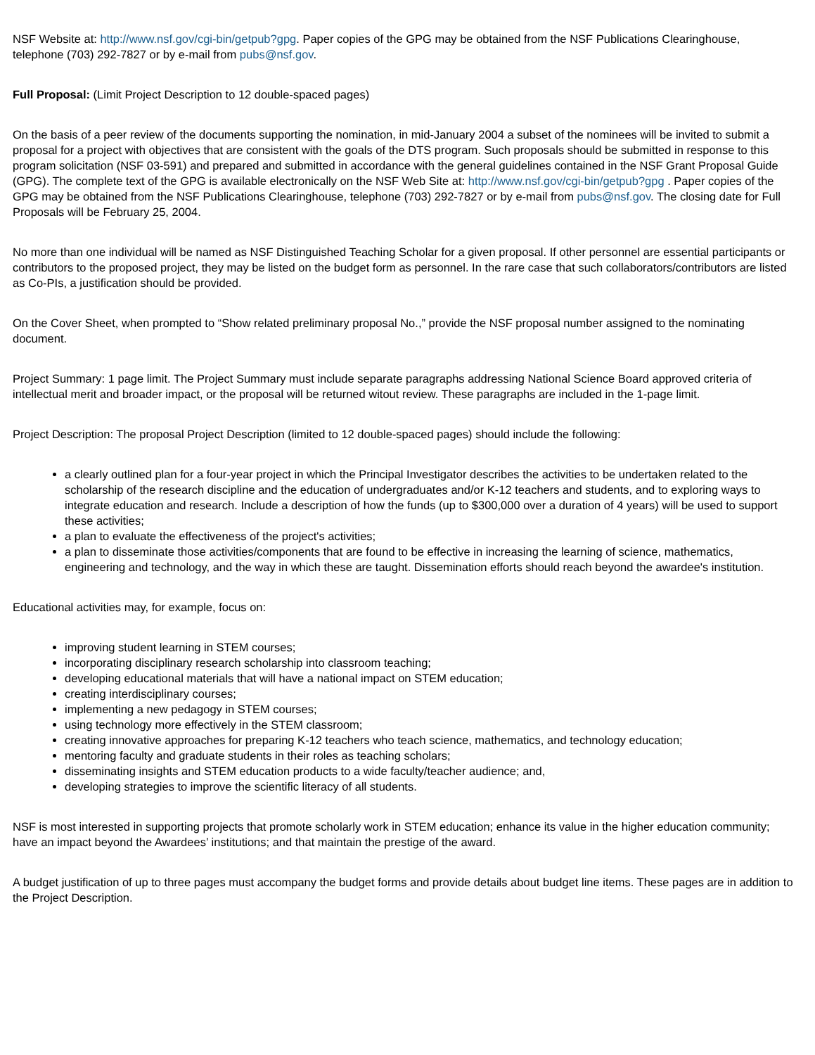NSF Website at: http://www.nsf.gov/cgi-bin/getpub?gpg. Paper copies of the GPG may be obtained from the NSF Publications Clearinghouse, telephone (703) 292-7827 or by e-mail from pubs@nsf.gov.
Full Proposal: (Limit Project Description to 12 double-spaced pages)
On the basis of a peer review of the documents supporting the nomination, in mid-January 2004 a subset of the nominees will be invited to submit a proposal for a project with objectives that are consistent with the goals of the DTS program. Such proposals should be submitted in response to this program solicitation (NSF 03-591) and prepared and submitted in accordance with the general guidelines contained in the NSF Grant Proposal Guide (GPG). The complete text of the GPG is available electronically on the NSF Web Site at: http://www.nsf.gov/cgi-bin/getpub?gpg . Paper copies of the GPG may be obtained from the NSF Publications Clearinghouse, telephone (703) 292-7827 or by e-mail from pubs@nsf.gov. The closing date for Full Proposals will be February 25, 2004.
No more than one individual will be named as NSF Distinguished Teaching Scholar for a given proposal. If other personnel are essential participants or contributors to the proposed project, they may be listed on the budget form as personnel. In the rare case that such collaborators/contributors are listed as Co-PIs, a justification should be provided.
On the Cover Sheet, when prompted to “Show related preliminary proposal No.,” provide the NSF proposal number assigned to the nominating document.
Project Summary: 1 page limit. The Project Summary must include separate paragraphs addressing National Science Board approved criteria of intellectual merit and broader impact, or the proposal will be returned witout review. These paragraphs are included in the 1-page limit.
Project Description: The proposal Project Description (limited to 12 double-spaced pages) should include the following:
a clearly outlined plan for a four-year project in which the Principal Investigator describes the activities to be undertaken related to the scholarship of the research discipline and the education of undergraduates and/or K-12 teachers and students, and to exploring ways to integrate education and research. Include a description of how the funds (up to $300,000 over a duration of 4 years) will be used to support these activities;
a plan to evaluate the effectiveness of the project's activities;
a plan to disseminate those activities/components that are found to be effective in increasing the learning of science, mathematics, engineering and technology, and the way in which these are taught. Dissemination efforts should reach beyond the awardee's institution.
Educational activities may, for example, focus on:
improving student learning in STEM courses;
incorporating disciplinary research scholarship into classroom teaching;
developing educational materials that will have a national impact on STEM education;
creating interdisciplinary courses;
implementing a new pedagogy in STEM courses;
using technology more effectively in the STEM classroom;
creating innovative approaches for preparing K-12 teachers who teach science, mathematics, and technology education;
mentoring faculty and graduate students in their roles as teaching scholars;
disseminating insights and STEM education products to a wide faculty/teacher audience; and,
developing strategies to improve the scientific literacy of all students.
NSF is most interested in supporting projects that promote scholarly work in STEM education; enhance its value in the higher education community; have an impact beyond the Awardees’ institutions; and that maintain the prestige of the award.
A budget justification of up to three pages must accompany the budget forms and provide details about budget line items. These pages are in addition to the Project Description.